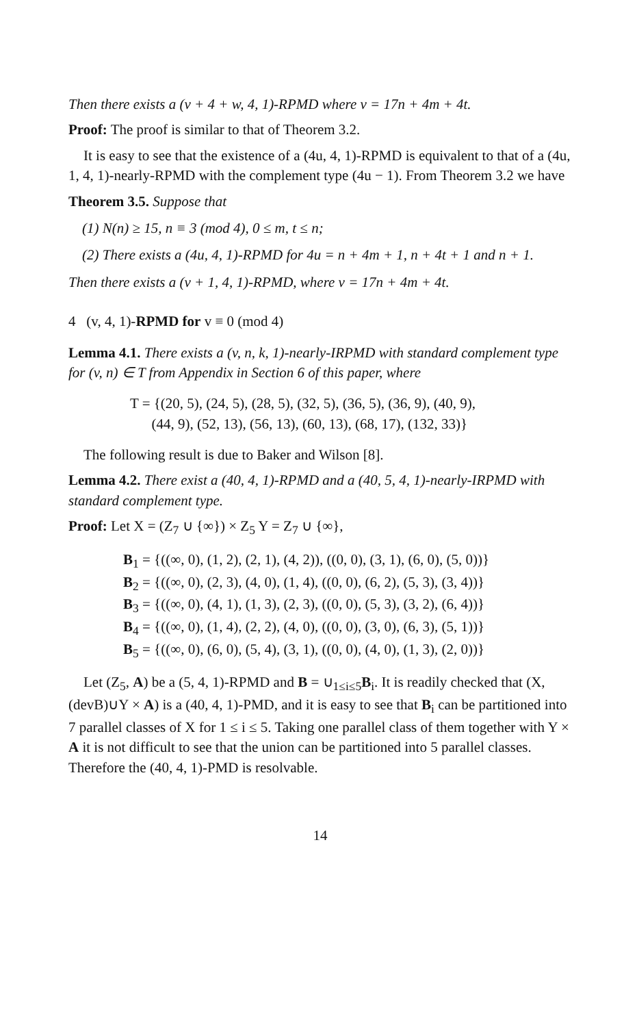Then there exists a (v + 4 + w, 4, 1)-RPMD where v = 17n + 4m + 4t.
Proof: The proof is similar to that of Theorem 3.2.
It is easy to see that the existence of a (4u, 4, 1)-RPMD is equivalent to that of a (4u, 1, 4, 1)-nearly-RPMD with the complement type (4u − 1). From Theorem 3.2 we have
Theorem 3.5. Suppose that
(1) N(n) ≥ 15, n ≡ 3 (mod 4), 0 ≤ m, t ≤ n;
(2) There exists a (4u, 4, 1)-RPMD for 4u = n + 4m + 1, n + 4t + 1 and n + 1.
Then there exists a (v + 1, 4, 1)-RPMD, where v = 17n + 4m + 4t.
4 (v, 4, 1)-RPMD for v ≡ 0 (mod 4)
Lemma 4.1. There exists a (v, n, k, 1)-nearly-IRPMD with standard complement type for (v, n) ∈ T from Appendix in Section 6 of this paper, where
T = {(20, 5), (24, 5), (28, 5), (32, 5), (36, 5), (36, 9), (40, 9),
(44, 9), (52, 13), (56, 13), (60, 13), (68, 17), (132, 33)}
The following result is due to Baker and Wilson [8].
Lemma 4.2. There exist a (40, 4, 1)-RPMD and a (40, 5, 4, 1)-nearly-IRPMD with standard complement type.
Proof: Let X = (Z<sub>7</sub> ∪ {∞}) × Z<sub>5</sub> Y = Z<sub>7</sub> ∪ {∞},
B<sub>1</sub> = {((∞, 0), (1, 2), (2, 1), (4, 2)), ((0, 0), (3, 1), (6, 0), (5, 0))}
B<sub>2</sub> = {((∞, 0), (2, 3), (4, 0), (1, 4), ((0, 0), (6, 2), (5, 3), (3, 4))}
B<sub>3</sub> = {((∞, 0), (4, 1), (1, 3), (2, 3), ((0, 0), (5, 3), (3, 2), (6, 4))}
B<sub>4</sub> = {((∞, 0), (1, 4), (2, 2), (4, 0), ((0, 0), (3, 0), (6, 3), (5, 1))}
B<sub>5</sub> = {((∞, 0), (6, 0), (5, 4), (3, 1), ((0, 0), (4, 0), (1, 3), (2, 0))}
Let (Z<sub>5</sub>, A) be a (5, 4, 1)-RPMD and B = ∪<sub>1≤i≤5</sub>B<sub>i</sub>. It is readily checked that (X, (devB)∪Y × A) is a (40, 4, 1)-PMD, and it is easy to see that B<sub>i</sub> can be partitioned into 7 parallel classes of X for 1 ≤ i ≤ 5. Taking one parallel class of them together with Y × A it is not difficult to see that the union can be partitioned into 5 parallel classes. Therefore the (40, 4, 1)-PMD is resolvable.
14